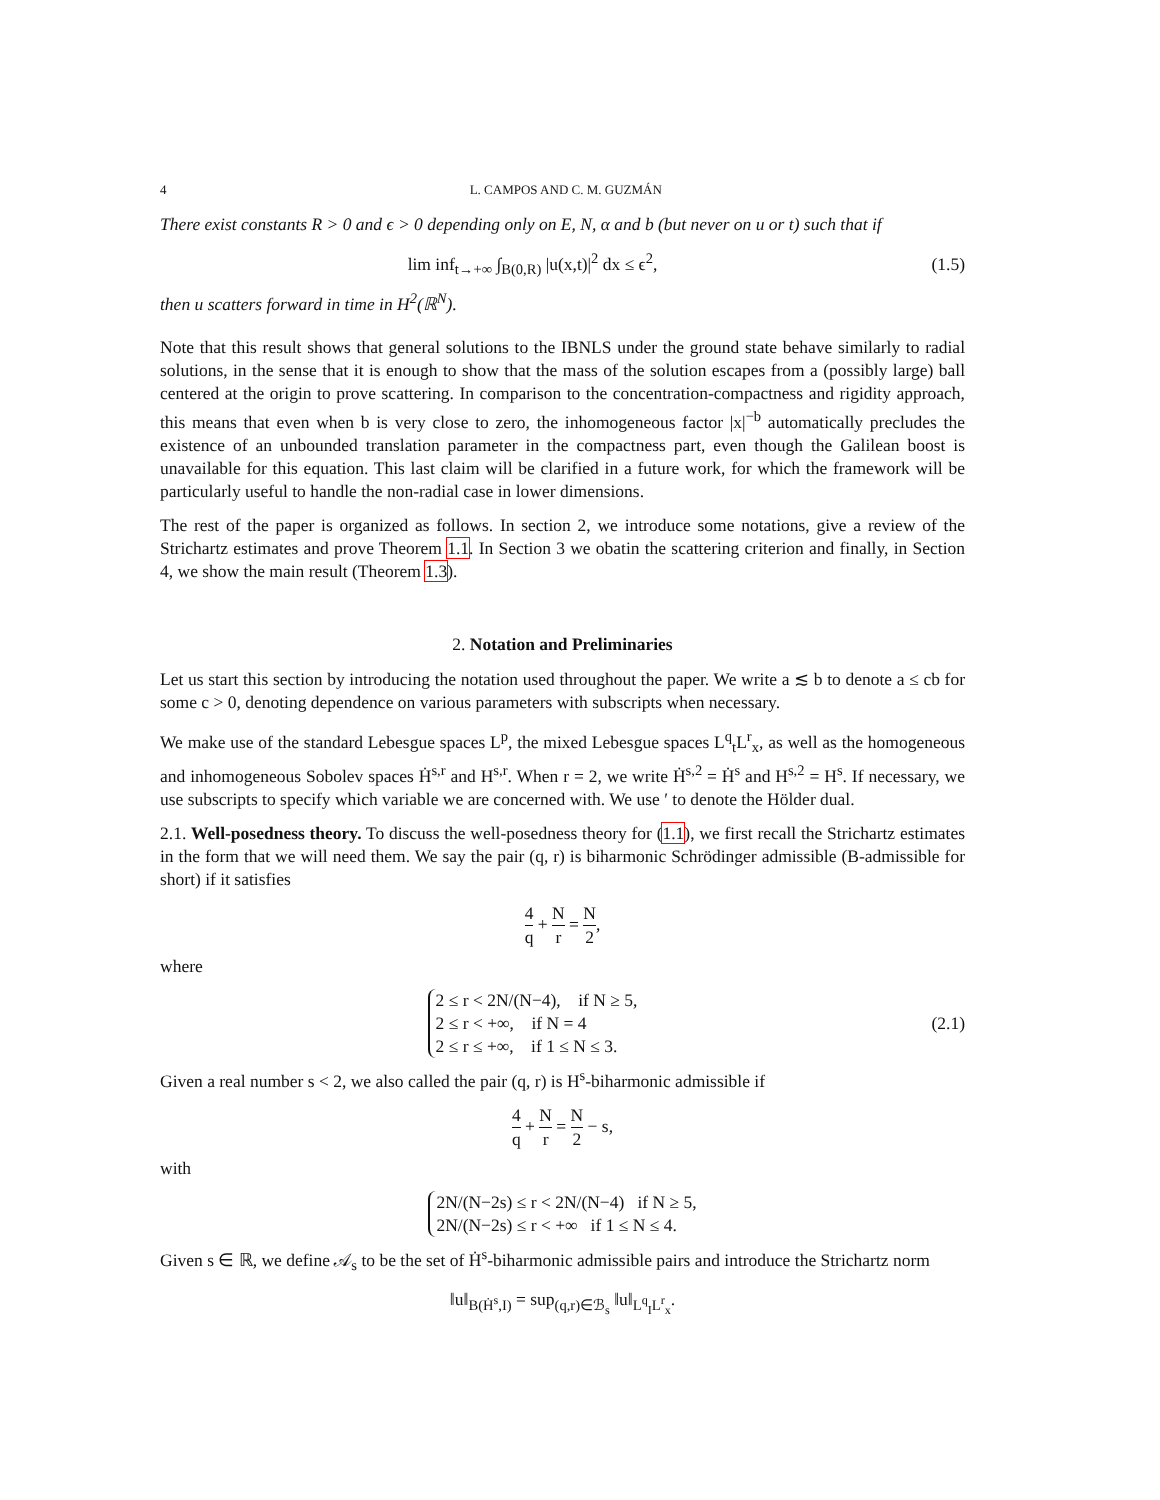4 L. CAMPOS AND C. M. GUZMÁN
There exist constants R > 0 and ϵ > 0 depending only on E, N, α and b (but never on u or t) such that if
lim inf<sub>t→+∞</sub> ∫<sub>B(0,R)</sub> |u(x,t)|<sup>2</sup> dx ≤ ϵ<sup>2</sup>,
(1.5)
then u scatters forward in time in H<sup>2</sup>(ℝ<sup>N</sup>).
Note that this result shows that general solutions to the IBNLS under the ground state behave similarly to radial solutions, in the sense that it is enough to show that the mass of the solution escapes from a (possibly large) ball centered at the origin to prove scattering. In comparison to the concentration-compactness and rigidity approach, this means that even when b is very close to zero, the inhomogeneous factor |x|<sup>−b</sup> automatically precludes the existence of an unbounded translation parameter in the compactness part, even though the Galilean boost is unavailable for this equation. This last claim will be clarified in a future work, for which the framework will be particularly useful to handle the non-radial case in lower dimensions.
The rest of the paper is organized as follows. In section 2, we introduce some notations, give a review of the Strichartz estimates and prove Theorem 1.1. In Section 3 we obatin the scattering criterion and finally, in Section 4, we show the main result (Theorem 1.3).
2. Notation and Preliminaries
Let us start this section by introducing the notation used throughout the paper. We write a ≲ b to denote a ≤ cb for some c > 0, denoting dependence on various parameters with subscripts when necessary.
We make use of the standard Lebesgue spaces L<sup>p</sup>, the mixed Lebesgue spaces L<sup>q</sup><sub>t</sub>L<sup>r</sup><sub>x</sub>, as well as the homogeneous and inhomogeneous Sobolev spaces Ḣ<sup>s,r</sup> and H<sup>s,r</sup>. When r = 2, we write Ḣ<sup>s,2</sup> = Ḣ<sup>s</sup> and H<sup>s,2</sup> = H<sup>s</sup>. If necessary, we use subscripts to specify which variable we are concerned with. We use ′ to denote the Hölder dual.
2.1. Well-posedness theory. To discuss the well-posedness theory for (1.1), we first recall the Strichartz estimates in the form that we will need them. We say the pair (q, r) is biharmonic Schrödinger admissible (B-admissible for short) if it satisfies
4 q + N r = N 2,
where
2 ≤ r < 2N/(N−4), if N ≥ 5,
2 ≤ r < +∞, if N = 4
2 ≤ r ≤ +∞, if 1 ≤ N ≤ 3.
(2.1)
Given a real number s < 2, we also called the pair (q, r) is H<sup>s</sup>-biharmonic admissible if
4 q + N r = N 2 − s,
with
2N/(N−2s) ≤ r < 2N/(N−4) if N ≥ 5,
2N/(N−2s) ≤ r < +∞ if 1 ≤ N ≤ 4.
Given s ∈ ℝ, we define 𝒜<sub>s</sub> to be the set of Ḣ<sup>s</sup>-biharmonic admissible pairs and introduce the Strichartz norm
‖u‖<sub>B(Ḣ<sup>s</sup>,I)</sub> = sup<sub>(q,r)∈ℬ<sub>s</sub></sub> ‖u‖<sub>L<sup>q</sup><sub>I</sub>L<sup>r</sup><sub>x</sub></sub>.